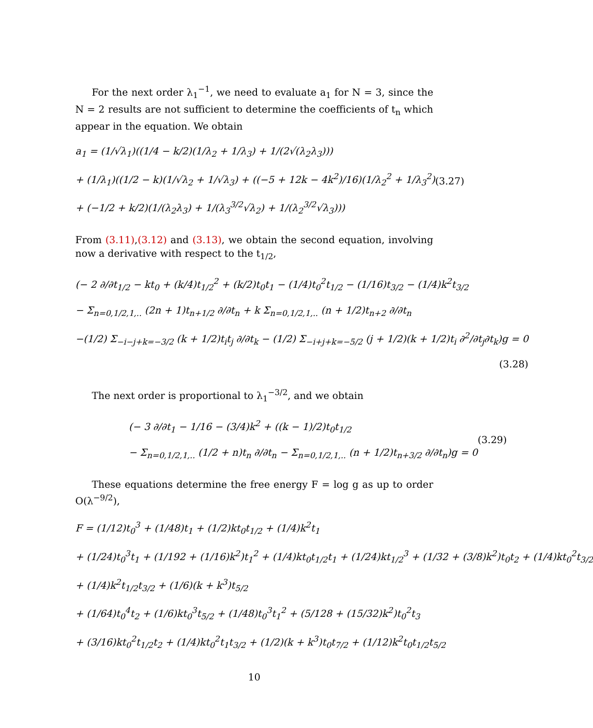For the next order λ<sub>1</sub><sup>−1</sup>, we need to evaluate a<sub>1</sub> for N = 3, since the N = 2 results are not sufficient to determine the coefficients of t<sub>n</sub> which appear in the equation. We obtain
a<sub>1</sub> = (1/√λ<sub>1</sub>)((1/4 − k/2)(1/λ<sub>2</sub> + 1/λ<sub>3</sub>) + 1/(2√(λ<sub>2</sub>λ<sub>3</sub>)))
+ (1/λ<sub>1</sub>)((1/2 − k)(1/√λ<sub>2</sub> + 1/√λ<sub>3</sub>) + ((−5 + 12k − 4k<sup>2</sup>)/16)(1/λ<sub>2</sub><sup>2</sup> + 1/λ<sub>3</sub><sup>2</sup>)
+ (−1/2 + k/2)(1/(λ<sub>2</sub>λ<sub>3</sub>) + 1/(λ<sub>3</sub><sup>3/2</sup>√λ<sub>2</sub>) + 1/(λ<sub>2</sub><sup>3/2</sup>√λ<sub>3</sub>)))
(3.27)
From (3.11),(3.12) and (3.13), we obtain the second equation, involving now a derivative with respect to the t<sub>1/2</sub>,
(− 2 ∂/∂t<sub>1/2</sub> − kt<sub>0</sub> + (k/4)t<sub>1/2</sub><sup>2</sup> + (k/2)t<sub>0</sub>t<sub>1</sub> − (1/4)t<sub>0</sub><sup>2</sup>t<sub>1/2</sub> − (1/16)t<sub>3/2</sub> − (1/4)k<sup>2</sup>t<sub>3/2</sub>
− Σ<sub>n=0,1/2,1,..</sub> (2n + 1)t<sub>n+1/2</sub> ∂/∂t<sub>n</sub> + k Σ<sub>n=0,1/2,1,..</sub> (n + 1/2)t<sub>n+2</sub> ∂/∂t<sub>n</sub>
−(1/2) Σ<sub>−i−j+k=−3/2</sub> (k + 1/2)t<sub>i</sub>t<sub>j</sub> ∂/∂t<sub>k</sub> − (1/2) Σ<sub>−i+j+k=−5/2</sub> (j + 1/2)(k + 1/2)t<sub>i</sub> ∂<sup>2</sup>/∂t<sub>j</sub>∂t<sub>k</sub>)g = 0
(3.28)
The next order is proportional to λ<sub>1</sub><sup>−3/2</sup>, and we obtain
(− 3 ∂/∂t<sub>1</sub> − 1/16 − (3/4)k<sup>2</sup> + ((k − 1)/2)t<sub>0</sub>t<sub>1/2</sub>
− Σ<sub>n=0,1/2,1,..</sub> (1/2 + n)t<sub>n</sub> ∂/∂t<sub>n</sub> − Σ<sub>n=0,1/2,1,..</sub> (n + 1/2)t<sub>n+3/2</sub> ∂/∂t<sub>n</sub>)g = 0
(3.29)
These equations determine the free energy F = log g as up to order O(λ<sup>−9/2</sup>),
F = (1/12)t<sub>0</sub><sup>3</sup> + (1/48)t<sub>1</sub> + (1/2)kt<sub>0</sub>t<sub>1/2</sub> + (1/4)k<sup>2</sup>t<sub>1</sub>
+ (1/24)t<sub>0</sub><sup>3</sup>t<sub>1</sub> + (1/192 + (1/16)k<sup>2</sup>)t<sub>1</sub><sup>2</sup> + (1/4)kt<sub>0</sub>t<sub>1/2</sub>t<sub>1</sub> + (1/24)kt<sub>1/2</sub><sup>3</sup> + (1/32 + (3/8)k<sup>2</sup>)t<sub>0</sub>t<sub>2</sub> + (1/4)kt<sub>0</sub><sup>2</sup>t<sub>3/2</sub>
+ (1/4)k<sup>2</sup>t<sub>1/2</sub>t<sub>3/2</sub> + (1/6)(k + k<sup>3</sup>)t<sub>5/2</sub>
+ (1/64)t<sub>0</sub><sup>4</sup>t<sub>2</sub> + (1/6)kt<sub>0</sub><sup>3</sup>t<sub>5/2</sub> + (1/48)t<sub>0</sub><sup>3</sup>t<sub>1</sub><sup>2</sup> + (5/128 + (15/32)k<sup>2</sup>)t<sub>0</sub><sup>2</sup>t<sub>3</sub>
+ (3/16)kt<sub>0</sub><sup>2</sup>t<sub>1/2</sub>t<sub>2</sub> + (1/4)kt<sub>0</sub><sup>2</sup>t<sub>1</sub>t<sub>3/2</sub> + (1/2)(k + k<sup>3</sup>)t<sub>0</sub>t<sub>7/2</sub> + (1/12)k<sup>2</sup>t<sub>0</sub>t<sub>1/2</sub>t<sub>5/2</sub>
10